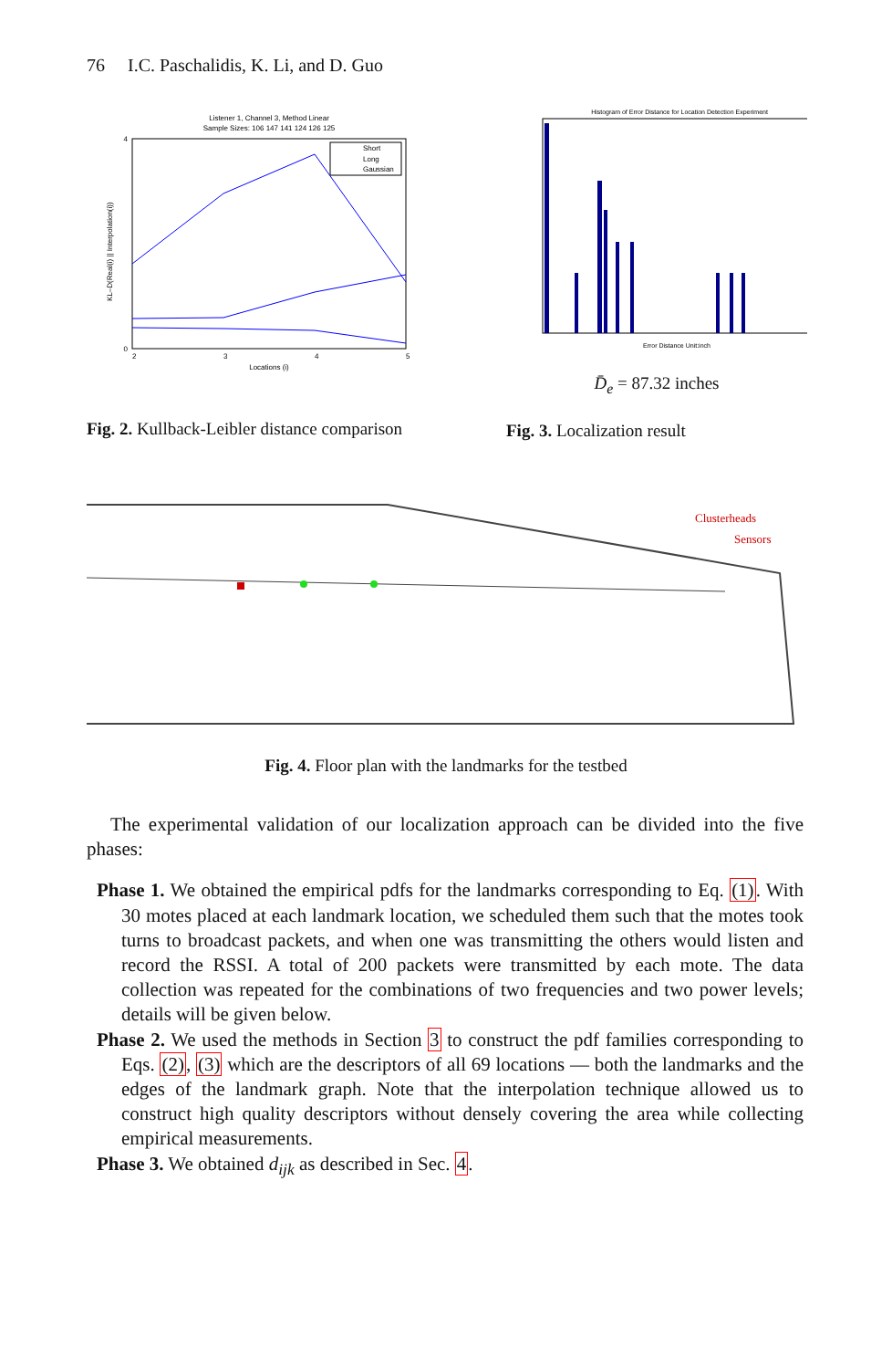76 I.C. Paschalidis, K. Li, and D. Guo
Listener 1, Channel 3, Method Linear
Sample Sizes: 106 147 141 124 126 125
Short
Long
Gaussian
4
0
2
3
4
5
Locations (i)
KL–D(Real(i) || Interpolation(i))
Fig. 2. Kullback-Leibler distance comparison
Histogram of Error Distance for Location Detection Experiment
Error Distance Unit:inch
D̄<sub>e</sub> = 87.32 inches
Fig. 3. Localization result
Clusterheads
Sensors
Fig. 4. Floor plan with the landmarks for the testbed
The experimental validation of our localization approach can be divided into the five phases:
Phase 1. We obtained the empirical pdfs for the landmarks corresponding to Eq. (1). With 30 motes placed at each landmark location, we scheduled them such that the motes took turns to broadcast packets, and when one was transmitting the others would listen and record the RSSI. A total of 200 packets were transmitted by each mote. The data collection was repeated for the combinations of two frequencies and two power levels; details will be given below.
Phase 2. We used the methods in Section 3 to construct the pdf families corresponding to Eqs. (2), (3) which are the descriptors of all 69 locations — both the landmarks and the edges of the landmark graph. Note that the interpolation technique allowed us to construct high quality descriptors without densely covering the area while collecting empirical measurements.
Phase 3. We obtained d<sub>ijk</sub> as described in Sec. 4.